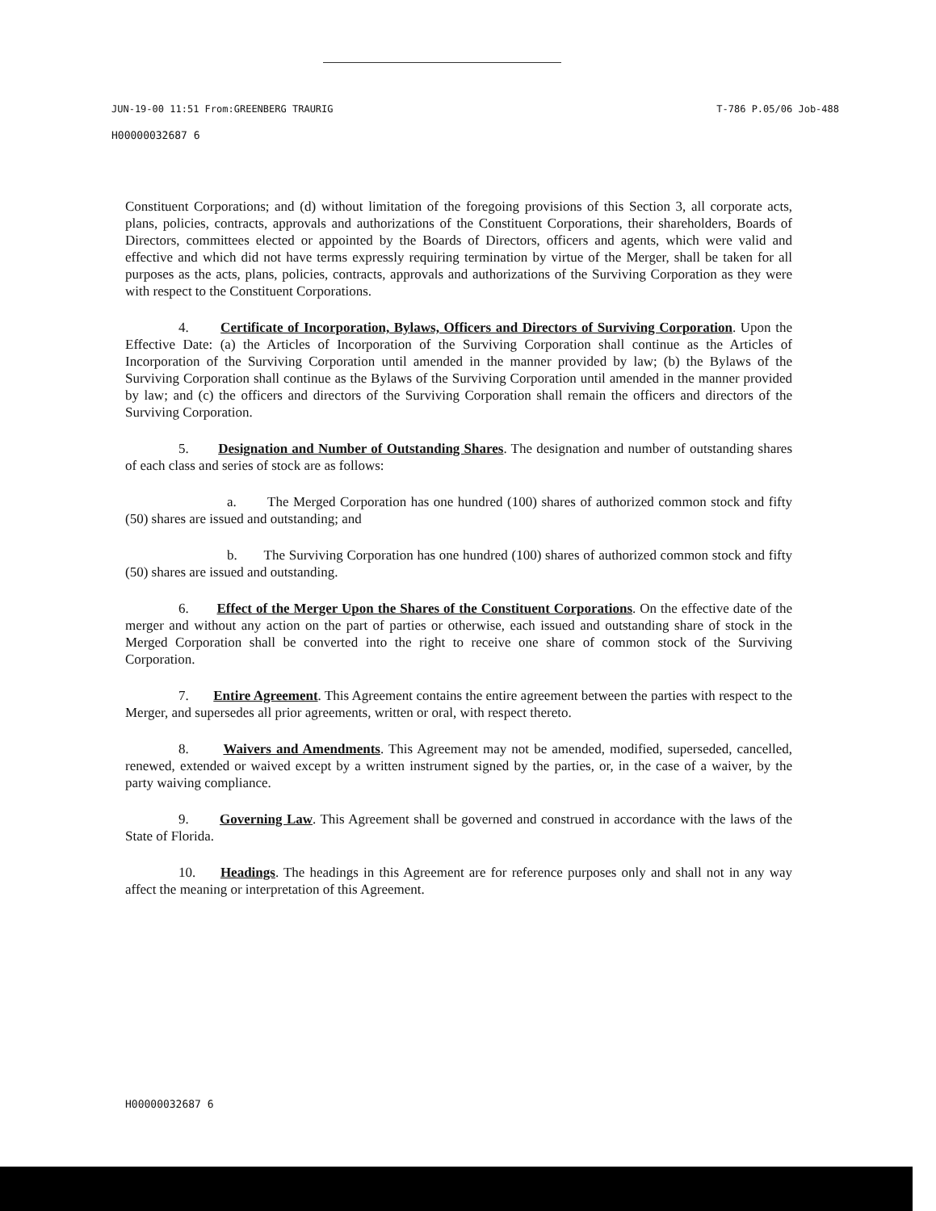JUN-19-00 11:51 From:GREENBERG TRAURIG T-786 P.05/06 Job-488
H00000032687 6
Constituent Corporations; and (d) without limitation of the foregoing provisions of this Section 3, all corporate acts, plans, policies, contracts, approvals and authorizations of the Constituent Corporations, their shareholders, Boards of Directors, committees elected or appointed by the Boards of Directors, officers and agents, which were valid and effective and which did not have terms expressly requiring termination by virtue of the Merger, shall be taken for all purposes as the acts, plans, policies, contracts, approvals and authorizations of the Surviving Corporation as they were with respect to the Constituent Corporations.
4. Certificate of Incorporation, Bylaws, Officers and Directors of Surviving Corporation. Upon the Effective Date: (a) the Articles of Incorporation of the Surviving Corporation shall continue as the Articles of Incorporation of the Surviving Corporation until amended in the manner provided by law; (b) the Bylaws of the Surviving Corporation shall continue as the Bylaws of the Surviving Corporation until amended in the manner provided by law; and (c) the officers and directors of the Surviving Corporation shall remain the officers and directors of the Surviving Corporation.
5. Designation and Number of Outstanding Shares. The designation and number of outstanding shares of each class and series of stock are as follows:
a. The Merged Corporation has one hundred (100) shares of authorized common stock and fifty (50) shares are issued and outstanding; and
b. The Surviving Corporation has one hundred (100) shares of authorized common stock and fifty (50) shares are issued and outstanding.
6. Effect of the Merger Upon the Shares of the Constituent Corporations. On the effective date of the merger and without any action on the part of parties or otherwise, each issued and outstanding share of stock in the Merged Corporation shall be converted into the right to receive one share of common stock of the Surviving Corporation.
7. Entire Agreement. This Agreement contains the entire agreement between the parties with respect to the Merger, and supersedes all prior agreements, written or oral, with respect thereto.
8. Waivers and Amendments. This Agreement may not be amended, modified, superseded, cancelled, renewed, extended or waived except by a written instrument signed by the parties, or, in the case of a waiver, by the party waiving compliance.
9. Governing Law. This Agreement shall be governed and construed in accordance with the laws of the State of Florida.
10. Headings. The headings in this Agreement are for reference purposes only and shall not in any way affect the meaning or interpretation of this Agreement.
H00000032687 6